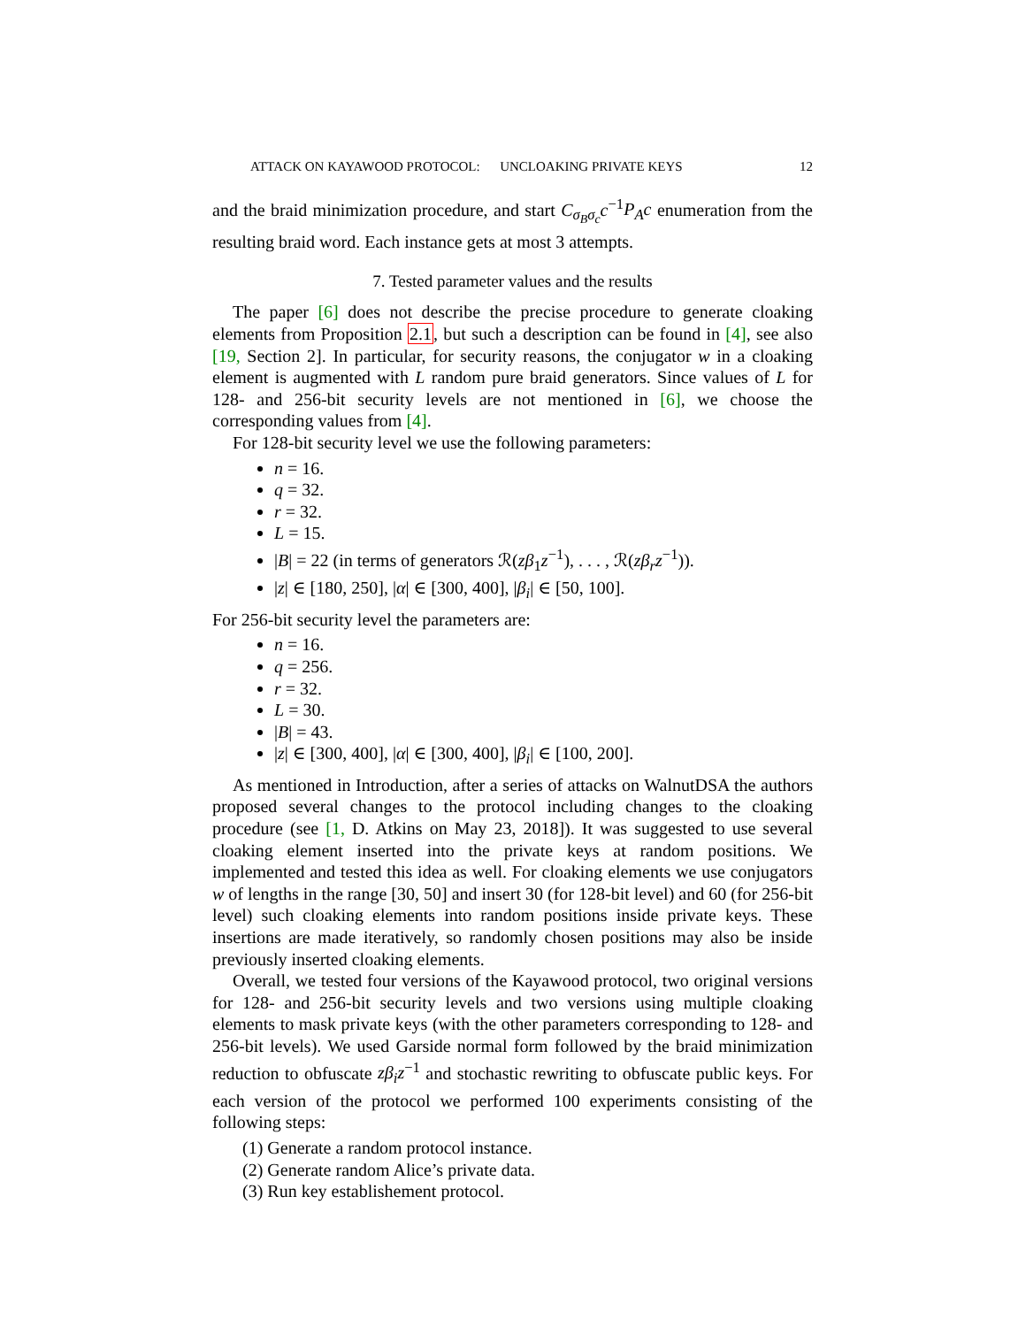ATTACK ON KAYAWOOD PROTOCOL: UNCLOAKING PRIVATE KEYS 12
and the braid minimization procedure, and start C<sub>σ<sub>B</sub>σ<sub>c</sub></sub>c<sup>−1</sup>P<sub>A</sub>c enumeration from the resulting braid word. Each instance gets at most 3 attempts.
7. Tested parameter values and the results
The paper [6] does not describe the precise procedure to generate cloaking elements from Proposition 2.1, but such a description can be found in [4], see also [19, Section 2]. In particular, for security reasons, the conjugator w in a cloaking element is augmented with L random pure braid generators. Since values of L for 128- and 256-bit security levels are not mentioned in [6], we choose the corresponding values from [4].
For 128-bit security level we use the following parameters:
n = 16.
q = 32.
r = 32.
L = 15.
|B| = 22 (in terms of generators ℛ(zβ<sub>1</sub>z<sup>−1</sup>), . . . , ℛ(zβ<sub>r</sub>z<sup>−1</sup>)).
|z| ∈ [180, 250], |α| ∈ [300, 400], |β<sub>i</sub>| ∈ [50, 100].
For 256-bit security level the parameters are:
n = 16.
q = 256.
r = 32.
L = 30.
|B| = 43.
|z| ∈ [300, 400], |α| ∈ [300, 400], |β<sub>i</sub>| ∈ [100, 200].
As mentioned in Introduction, after a series of attacks on WalnutDSA the authors proposed several changes to the protocol including changes to the cloaking procedure (see [1, D. Atkins on May 23, 2018]). It was suggested to use several cloaking element inserted into the private keys at random positions. We implemented and tested this idea as well. For cloaking elements we use conjugators w of lengths in the range [30, 50] and insert 30 (for 128-bit level) and 60 (for 256-bit level) such cloaking elements into random positions inside private keys. These insertions are made iteratively, so randomly chosen positions may also be inside previously inserted cloaking elements.
Overall, we tested four versions of the Kayawood protocol, two original versions for 128- and 256-bit security levels and two versions using multiple cloaking elements to mask private keys (with the other parameters corresponding to 128- and 256-bit levels). We used Garside normal form followed by the braid minimization reduction to obfuscate zβ<sub>i</sub>z<sup>−1</sup> and stochastic rewriting to obfuscate public keys. For each version of the protocol we performed 100 experiments consisting of the following steps:
(1) Generate a random protocol instance.
(2) Generate random Alice’s private data.
(3) Run key establishement protocol.